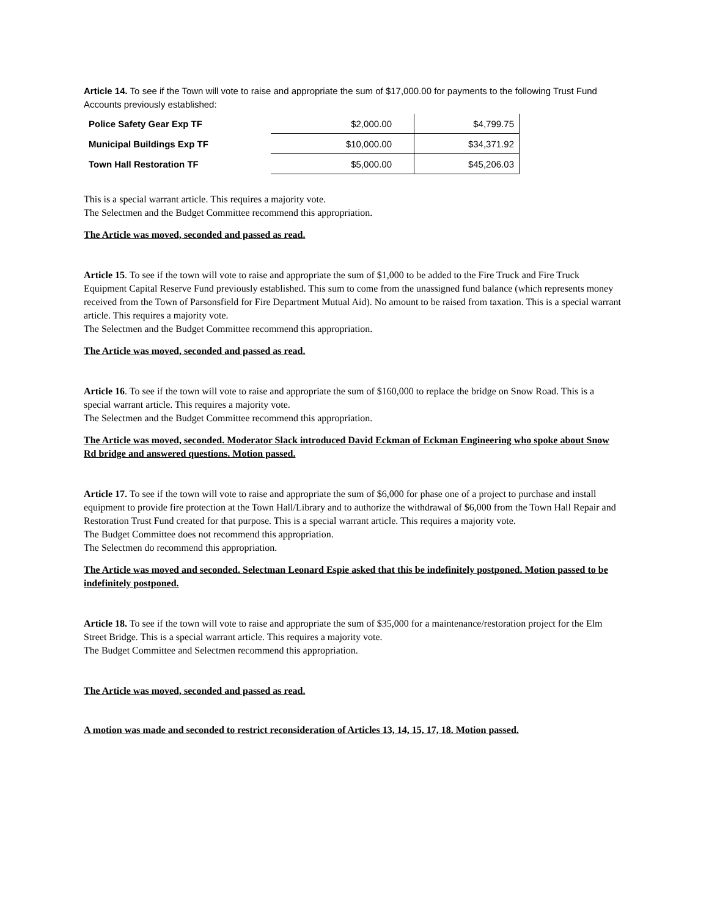Article 14. To see if the Town will vote to raise and appropriate the sum of $17,000.00 for payments to the following Trust Fund Accounts previously established:
| Police Safety Gear Exp TF | $2,000.00 | $4,799.75 |
| Municipal Buildings Exp TF | $10,000.00 | $34,371.92 |
| Town Hall Restoration TF | $5,000.00 | $45,206.03 |
This is a special warrant article. This requires a majority vote.
The Selectmen and the Budget Committee recommend this appropriation.
The Article was moved, seconded and passed as read.
Article 15. To see if the town will vote to raise and appropriate the sum of $1,000 to be added to the Fire Truck and Fire Truck Equipment Capital Reserve Fund previously established. This sum to come from the unassigned fund balance (which represents money received from the Town of Parsonsfield for Fire Department Mutual Aid). No amount to be raised from taxation. This is a special warrant article. This requires a majority vote.
The Selectmen and the Budget Committee recommend this appropriation.
The Article was moved, seconded and passed as read.
Article 16. To see if the town will vote to raise and appropriate the sum of $160,000 to replace the bridge on Snow Road. This is a special warrant article. This requires a majority vote.
The Selectmen and the Budget Committee recommend this appropriation.
The Article was moved, seconded. Moderator Slack introduced David Eckman of Eckman Engineering who spoke about Snow Rd bridge and answered questions. Motion passed.
Article 17. To see if the town will vote to raise and appropriate the sum of $6,000 for phase one of a project to purchase and install equipment to provide fire protection at the Town Hall/Library and to authorize the withdrawal of $6,000 from the Town Hall Repair and Restoration Trust Fund created for that purpose. This is a special warrant article. This requires a majority vote.
The Budget Committee does not recommend this appropriation.
The Selectmen do recommend this appropriation.
The Article was moved and seconded. Selectman Leonard Espie asked that this be indefinitely postponed. Motion passed to be indefinitely postponed.
Article 18. To see if the town will vote to raise and appropriate the sum of $35,000 for a maintenance/restoration project for the Elm Street Bridge. This is a special warrant article. This requires a majority vote.
The Budget Committee and Selectmen recommend this appropriation.
The Article was moved, seconded and passed as read.
A motion was made and seconded to restrict reconsideration of Articles 13, 14, 15, 17, 18. Motion passed.